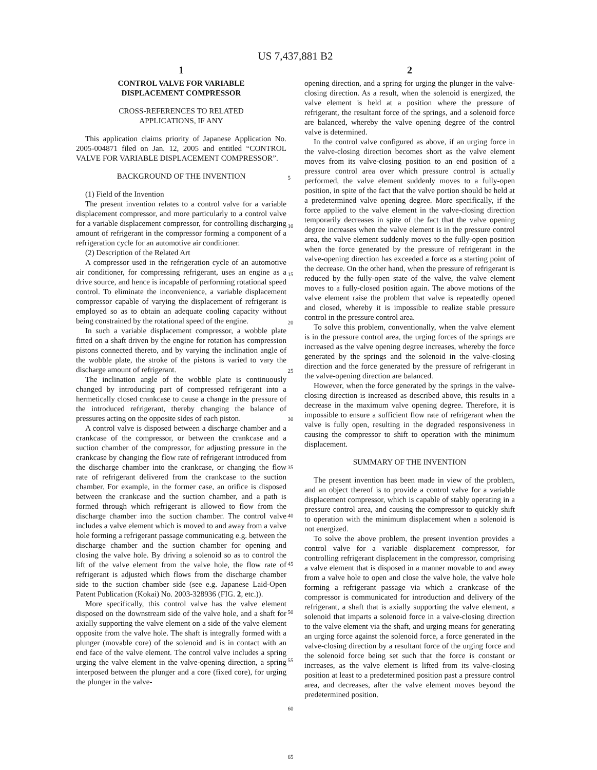US 7,437,881 B2
1
CONTROL VALVE FOR VARIABLE
DISPLACEMENT COMPRESSOR
CROSS-REFERENCES TO RELATED
APPLICATIONS, IF ANY
This application claims priority of Japanese Application No. 2005-004871 filed on Jan. 12, 2005 and entitled “CONTROL VALVE FOR VARIABLE DISPLACEMENT COMPRESSOR”.
BACKGROUND OF THE INVENTION
(1) Field of the Invention
The present invention relates to a control valve for a variable displacement compressor, and more particularly to a control valve for a variable displacement compressor, for controlling discharging amount of refrigerant in the compressor forming a component of a refrigeration cycle for an automotive air conditioner.
(2) Description of the Related Art
A compressor used in the refrigeration cycle of an automotive air conditioner, for compressing refrigerant, uses an engine as a drive source, and hence is incapable of performing rotational speed control. To eliminate the inconvenience, a variable displacement compressor capable of varying the displacement of refrigerant is employed so as to obtain an adequate cooling capacity without being constrained by the rotational speed of the engine.
In such a variable displacement compressor, a wobble plate fitted on a shaft driven by the engine for rotation has compression pistons connected thereto, and by varying the inclination angle of the wobble plate, the stroke of the pistons is varied to vary the discharge amount of refrigerant.
The inclination angle of the wobble plate is continuously changed by introducing part of compressed refrigerant into a hermetically closed crankcase to cause a change in the pressure of the introduced refrigerant, thereby changing the balance of pressures acting on the opposite sides of each piston.
A control valve is disposed between a discharge chamber and a crankcase of the compressor, or between the crankcase and a suction chamber of the compressor, for adjusting pressure in the crankcase by changing the flow rate of refrigerant introduced from the discharge chamber into the crankcase, or changing the flow rate of refrigerant delivered from the crankcase to the suction chamber. For example, in the former case, an orifice is disposed between the crankcase and the suction chamber, and a path is formed through which refrigerant is allowed to flow from the discharge chamber into the suction chamber. The control valve includes a valve element which is moved to and away from a valve hole forming a refrigerant passage communicating e.g. between the discharge chamber and the suction chamber for opening and closing the valve hole. By driving a solenoid so as to control the lift of the valve element from the valve hole, the flow rate of refrigerant is adjusted which flows from the discharge chamber side to the suction chamber side (see e.g. Japanese Laid-Open Patent Publication (Kokai) No. 2003-328936 (FIG. 2, etc.)).
More specifically, this control valve has the valve element disposed on the downstream side of the valve hole, and a shaft for axially supporting the valve element on a side of the valve element opposite from the valve hole. The shaft is integrally formed with a plunger (movable core) of the solenoid and is in contact with an end face of the valve element. The control valve includes a spring urging the valve element in the valve-opening direction, a spring interposed between the plunger and a core (fixed core), for urging the plunger in the valve-
5
10
15
20
25
30
35
40
45
50
55
60
65
2
opening direction, and a spring for urging the plunger in the valve-closing direction. As a result, when the solenoid is energized, the valve element is held at a position where the pressure of refrigerant, the resultant force of the springs, and a solenoid force are balanced, whereby the valve opening degree of the control valve is determined.
In the control valve configured as above, if an urging force in the valve-closing direction becomes short as the valve element moves from its valve-closing position to an end position of a pressure control area over which pressure control is actually performed, the valve element suddenly moves to a fully-open position, in spite of the fact that the valve portion should be held at a predetermined valve opening degree. More specifically, if the force applied to the valve element in the valve-closing direction temporarily decreases in spite of the fact that the valve opening degree increases when the valve element is in the pressure control area, the valve element suddenly moves to the fully-open position when the force generated by the pressure of refrigerant in the valve-opening direction has exceeded a force as a starting point of the decrease. On the other hand, when the pressure of refrigerant is reduced by the fully-open state of the valve, the valve element moves to a fully-closed position again. The above motions of the valve element raise the problem that valve is repeatedly opened and closed, whereby it is impossible to realize stable pressure control in the pressure control area.
To solve this problem, conventionally, when the valve element is in the pressure control area, the urging forces of the springs are increased as the valve opening degree increases, whereby the force generated by the springs and the solenoid in the valve-closing direction and the force generated by the pressure of refrigerant in the valve-opening direction are balanced.
However, when the force generated by the springs in the valve-closing direction is increased as described above, this results in a decrease in the maximum valve opening degree. Therefore, it is impossible to ensure a sufficient flow rate of refrigerant when the valve is fully open, resulting in the degraded responsiveness in causing the compressor to shift to operation with the minimum displacement.
SUMMARY OF THE INVENTION
The present invention has been made in view of the problem, and an object thereof is to provide a control valve for a variable displacement compressor, which is capable of stably operating in a pressure control area, and causing the compressor to quickly shift to operation with the minimum displacement when a solenoid is not energized.
To solve the above problem, the present invention provides a control valve for a variable displacement compressor, for controlling refrigerant displacement in the compressor, comprising a valve element that is disposed in a manner movable to and away from a valve hole to open and close the valve hole, the valve hole forming a refrigerant passage via which a crankcase of the compressor is communicated for introduction and delivery of the refrigerant, a shaft that is axially supporting the valve element, a solenoid that imparts a solenoid force in a valve-closing direction to the valve element via the shaft, and urging means for generating an urging force against the solenoid force, a force generated in the valve-closing direction by a resultant force of the urging force and the solenoid force being set such that the force is constant or increases, as the valve element is lifted from its valve-closing position at least to a predetermined position past a pressure control area, and decreases, after the valve element moves beyond the predetermined position.